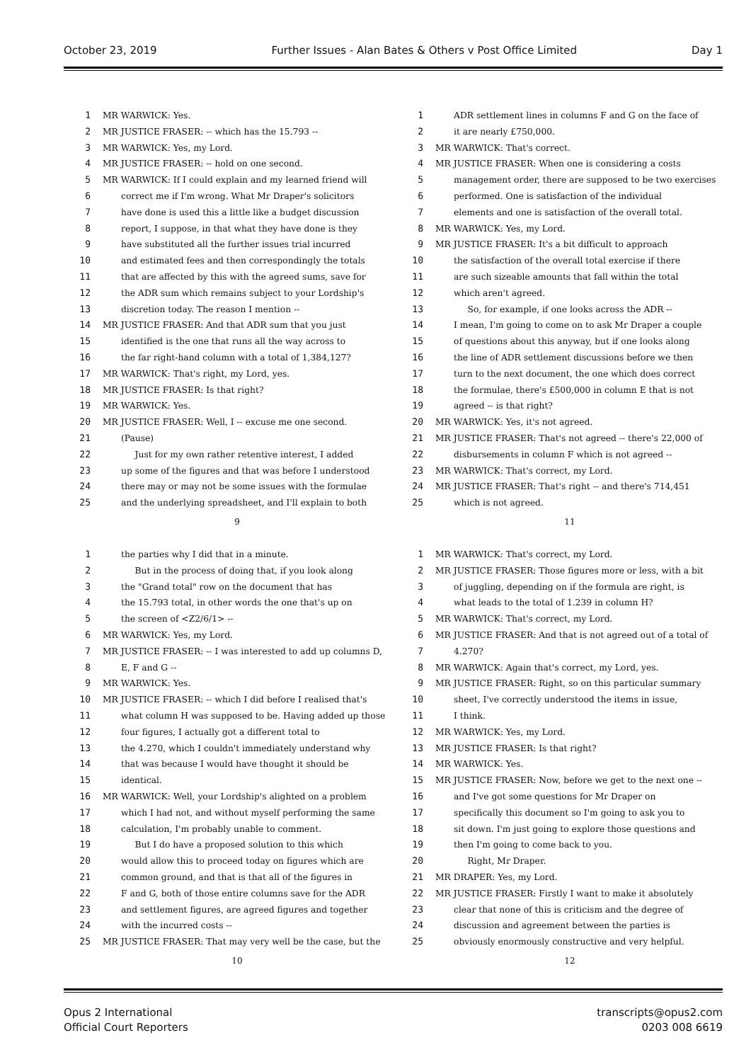October 23, 2019 Further Issues - Alan Bates & Others v Post Office Limited Day 1
1 MR WARWICK: Yes.
2 MR JUSTICE FRASER: -- which has the 15.793 --
3 MR WARWICK: Yes, my Lord.
4 MR JUSTICE FRASER: -- hold on one second.
5 MR WARWICK: If I could explain and my learned friend will
6 correct me if I'm wrong. What Mr Draper's solicitors
7 have done is used this a little like a budget discussion
8 report, I suppose, in that what they have done is they
9 have substituted all the further issues trial incurred
10 and estimated fees and then correspondingly the totals
11 that are affected by this with the agreed sums, save for
12 the ADR sum which remains subject to your Lordship's
13 discretion today. The reason I mention --
14 MR JUSTICE FRASER: And that ADR sum that you just
15 identified is the one that runs all the way across to
16 the far right-hand column with a total of 1,384,127?
17 MR WARWICK: That's right, my Lord, yes.
18 MR JUSTICE FRASER: Is that right?
19 MR WARWICK: Yes.
20 MR JUSTICE FRASER: Well, I -- excuse me one second.
21 (Pause)
22 Just for my own rather retentive interest, I added
23 up some of the figures and that was before I understood
24 there may or may not be some issues with the formulae
25 and the underlying spreadsheet, and I'll explain to both
9
1 ADR settlement lines in columns F and G on the face of
2 it are nearly £750,000.
3 MR WARWICK: That's correct.
4 MR JUSTICE FRASER: When one is considering a costs
5 management order, there are supposed to be two exercises
6 performed. One is satisfaction of the individual
7 elements and one is satisfaction of the overall total.
8 MR WARWICK: Yes, my Lord.
9 MR JUSTICE FRASER: It's a bit difficult to approach
10 the satisfaction of the overall total exercise if there
11 are such sizeable amounts that fall within the total
12 which aren't agreed.
13 So, for example, if one looks across the ADR --
14 I mean, I'm going to come on to ask Mr Draper a couple
15 of questions about this anyway, but if one looks along
16 the line of ADR settlement discussions before we then
17 turn to the next document, the one which does correct
18 the formulae, there's £500,000 in column E that is not
19 agreed -- is that right?
20 MR WARWICK: Yes, it's not agreed.
21 MR JUSTICE FRASER: That's not agreed -- there's 22,000 of
22 disbursements in column F which is not agreed --
23 MR WARWICK: That's correct, my Lord.
24 MR JUSTICE FRASER: That's right -- and there's 714,451
25 which is not agreed.
11
1 the parties why I did that in a minute.
2 But in the process of doing that, if you look along
3 the "Grand total" row on the document that has
4 the 15.793 total, in other words the one that's up on
5 the screen of <Z2/6/1> --
6 MR WARWICK: Yes, my Lord.
7 MR JUSTICE FRASER: -- I was interested to add up columns D,
8 E, F and G --
9 MR WARWICK: Yes.
10 MR JUSTICE FRASER: -- which I did before I realised that's
11 what column H was supposed to be. Having added up those
12 four figures, I actually got a different total to
13 the 4.270, which I couldn't immediately understand why
14 that was because I would have thought it should be
15 identical.
16 MR WARWICK: Well, your Lordship's alighted on a problem
17 which I had not, and without myself performing the same
18 calculation, I'm probably unable to comment.
19 But I do have a proposed solution to this which
20 would allow this to proceed today on figures which are
21 common ground, and that is that all of the figures in
22 F and G, both of those entire columns save for the ADR
23 and settlement figures, are agreed figures and together
24 with the incurred costs --
25 MR JUSTICE FRASER: That may very well be the case, but the
10
1 MR WARWICK: That's correct, my Lord.
2 MR JUSTICE FRASER: Those figures more or less, with a bit
3 of juggling, depending on if the formula are right, is
4 what leads to the total of 1.239 in column H?
5 MR WARWICK: That's correct, my Lord.
6 MR JUSTICE FRASER: And that is not agreed out of a total of
7 4.270?
8 MR WARWICK: Again that's correct, my Lord, yes.
9 MR JUSTICE FRASER: Right, so on this particular summary
10 sheet, I've correctly understood the items in issue,
11 I think.
12 MR WARWICK: Yes, my Lord.
13 MR JUSTICE FRASER: Is that right?
14 MR WARWICK: Yes.
15 MR JUSTICE FRASER: Now, before we get to the next one --
16 and I've got some questions for Mr Draper on
17 specifically this document so I'm going to ask you to
18 sit down. I'm just going to explore those questions and
19 then I'm going to come back to you.
20 Right, Mr Draper.
21 MR DRAPER: Yes, my Lord.
22 MR JUSTICE FRASER: Firstly I want to make it absolutely
23 clear that none of this is criticism and the degree of
24 discussion and agreement between the parties is
25 obviously enormously constructive and very helpful.
12
Opus 2 International
Official Court Reporters
transcripts@opus2.com
0203 008 6619